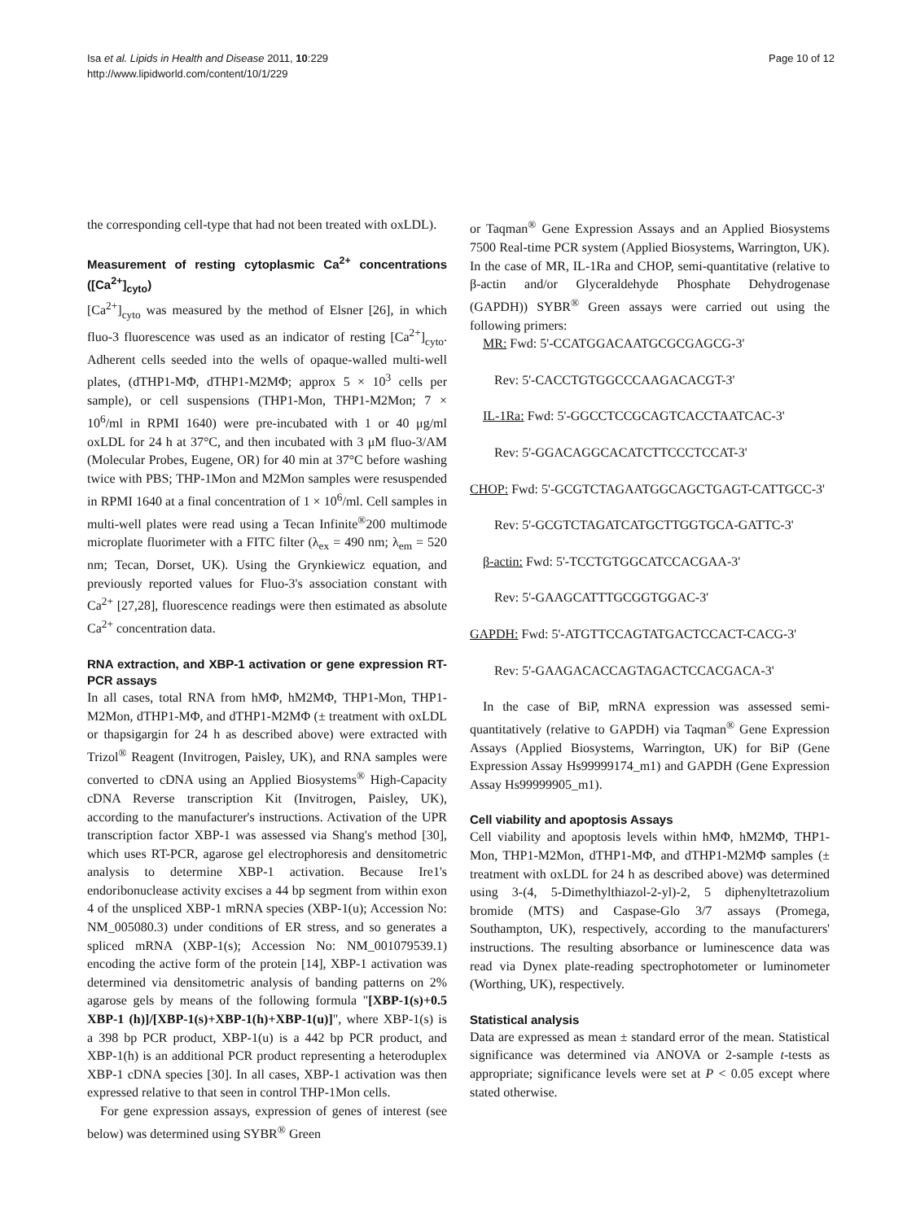Isa et al. Lipids in Health and Disease 2011, 10:229
http://www.lipidworld.com/content/10/1/229
Page 10 of 12
the corresponding cell-type that had not been treated with oxLDL).
Measurement of resting cytoplasmic Ca<sup>2+</sup> concentrations ([Ca<sup>2+</sup>]<sub>cyto</sub>)
[Ca<sup>2+</sup>]<sub>cyto</sub> was measured by the method of Elsner [26], in which fluo-3 fluorescence was used as an indicator of resting [Ca<sup>2+</sup>]<sub>cyto</sub>. Adherent cells seeded into the wells of opaque-walled multi-well plates, (dTHP1-MΦ, dTHP1-M2MΦ; approx 5 × 10<sup>3</sup> cells per sample), or cell suspensions (THP1-Mon, THP1-M2Mon; 7 × 10<sup>6</sup>/ml in RPMI 1640) were pre-incubated with 1 or 40 μg/ml oxLDL for 24 h at 37°C, and then incubated with 3 μM fluo-3/AM (Molecular Probes, Eugene, OR) for 40 min at 37°C before washing twice with PBS; THP-1Mon and M2Mon samples were resuspended in RPMI 1640 at a final concentration of 1 × 10<sup>6</sup>/ml. Cell samples in multi-well plates were read using a Tecan Infinite<sup>®</sup>200 multimode microplate fluorimeter with a FITC filter (λ<sub>ex</sub> = 490 nm; λ<sub>em</sub> = 520 nm; Tecan, Dorset, UK). Using the Grynkiewicz equation, and previously reported values for Fluo-3's association constant with Ca<sup>2+</sup> [27,28], fluorescence readings were then estimated as absolute Ca<sup>2+</sup> concentration data.
RNA extraction, and XBP-1 activation or gene expression RT-PCR assays
In all cases, total RNA from hMΦ, hM2MΦ, THP1-Mon, THP1-M2Mon, dTHP1-MΦ, and dTHP1-M2MΦ (± treatment with oxLDL or thapsigargin for 24 h as described above) were extracted with Trizol<sup>®</sup> Reagent (Invitrogen, Paisley, UK), and RNA samples were converted to cDNA using an Applied Biosystems<sup>®</sup> High-Capacity cDNA Reverse transcription Kit (Invitrogen, Paisley, UK), according to the manufacturer's instructions. Activation of the UPR transcription factor XBP-1 was assessed via Shang's method [30], which uses RT-PCR, agarose gel electrophoresis and densitometric analysis to determine XBP-1 activation. Because Ire1's endoribonuclease activity excises a 44 bp segment from within exon 4 of the unspliced XBP-1 mRNA species (XBP-1(u); Accession No: NM_005080.3) under conditions of ER stress, and so generates a spliced mRNA (XBP-1(s); Accession No: NM_001079539.1) encoding the active form of the protein [14], XBP-1 activation was determined via densitometric analysis of banding patterns on 2% agarose gels by means of the following formula "[XBP-1(s)+0.5 XBP-1 (h)]/[XBP-1(s)+XBP-1(h)+XBP-1(u)]", where XBP-1(s) is a 398 bp PCR product, XBP-1(u) is a 442 bp PCR product, and XBP-1(h) is an additional PCR product representing a heteroduplex XBP-1 cDNA species [30]. In all cases, XBP-1 activation was then expressed relative to that seen in control THP-1Mon cells.
For gene expression assays, expression of genes of interest (see below) was determined using SYBR<sup>®</sup> Green
or Taqman<sup>®</sup> Gene Expression Assays and an Applied Biosystems 7500 Real-time PCR system (Applied Biosystems, Warrington, UK). In the case of MR, IL-1Ra and CHOP, semi-quantitative (relative to β-actin and/or Glyceraldehyde Phosphate Dehydrogenase (GAPDH)) SYBR<sup>®</sup> Green assays were carried out using the following primers:
MR: Fwd: 5'-CCATGGACAATGCGCGAGCG-3'
Rev: 5'-CACCTGTGGCCCAAGACACGT-3'
IL-1Ra: Fwd: 5'-GGCCTCCGCAGTCACCTAATCAC-3'
Rev: 5'-GGACAGGCACATCTTCCCTCCAT-3'
CHOP: Fwd: 5'-GCGTCTAGAATGGCAGCTGAGT-CATTGCC-3'
Rev: 5'-GCGTCTAGATCATGCTTGGTGCA-GATTC-3'
β-actin: Fwd: 5'-TCCTGTGGCATCCACGAA-3'
Rev: 5'-GAAGCATTTGCGGTGGAC-3'
GAPDH: Fwd: 5'-ATGTTCCAGTATGACTCCACT-CACG-3'
Rev: 5'-GAAGACACCAGTAGACTCCACGACA-3'
In the case of BiP, mRNA expression was assessed semi-quantitatively (relative to GAPDH) via Taqman<sup>®</sup> Gene Expression Assays (Applied Biosystems, Warrington, UK) for BiP (Gene Expression Assay Hs99999174_m1) and GAPDH (Gene Expression Assay Hs99999905_m1).
Cell viability and apoptosis Assays
Cell viability and apoptosis levels within hMΦ, hM2MΦ, THP1-Mon, THP1-M2Mon, dTHP1-MΦ, and dTHP1-M2MΦ samples (± treatment with oxLDL for 24 h as described above) was determined using 3-(4, 5-Dimethylthiazol-2-yl)-2, 5 diphenyltetrazolium bromide (MTS) and Caspase-Glo 3/7 assays (Promega, Southampton, UK), respectively, according to the manufacturers' instructions. The resulting absorbance or luminescence data was read via Dynex plate-reading spectrophotometer or luminometer (Worthing, UK), respectively.
Statistical analysis
Data are expressed as mean ± standard error of the mean. Statistical significance was determined via ANOVA or 2-sample t-tests as appropriate; significance levels were set at P < 0.05 except where stated otherwise.